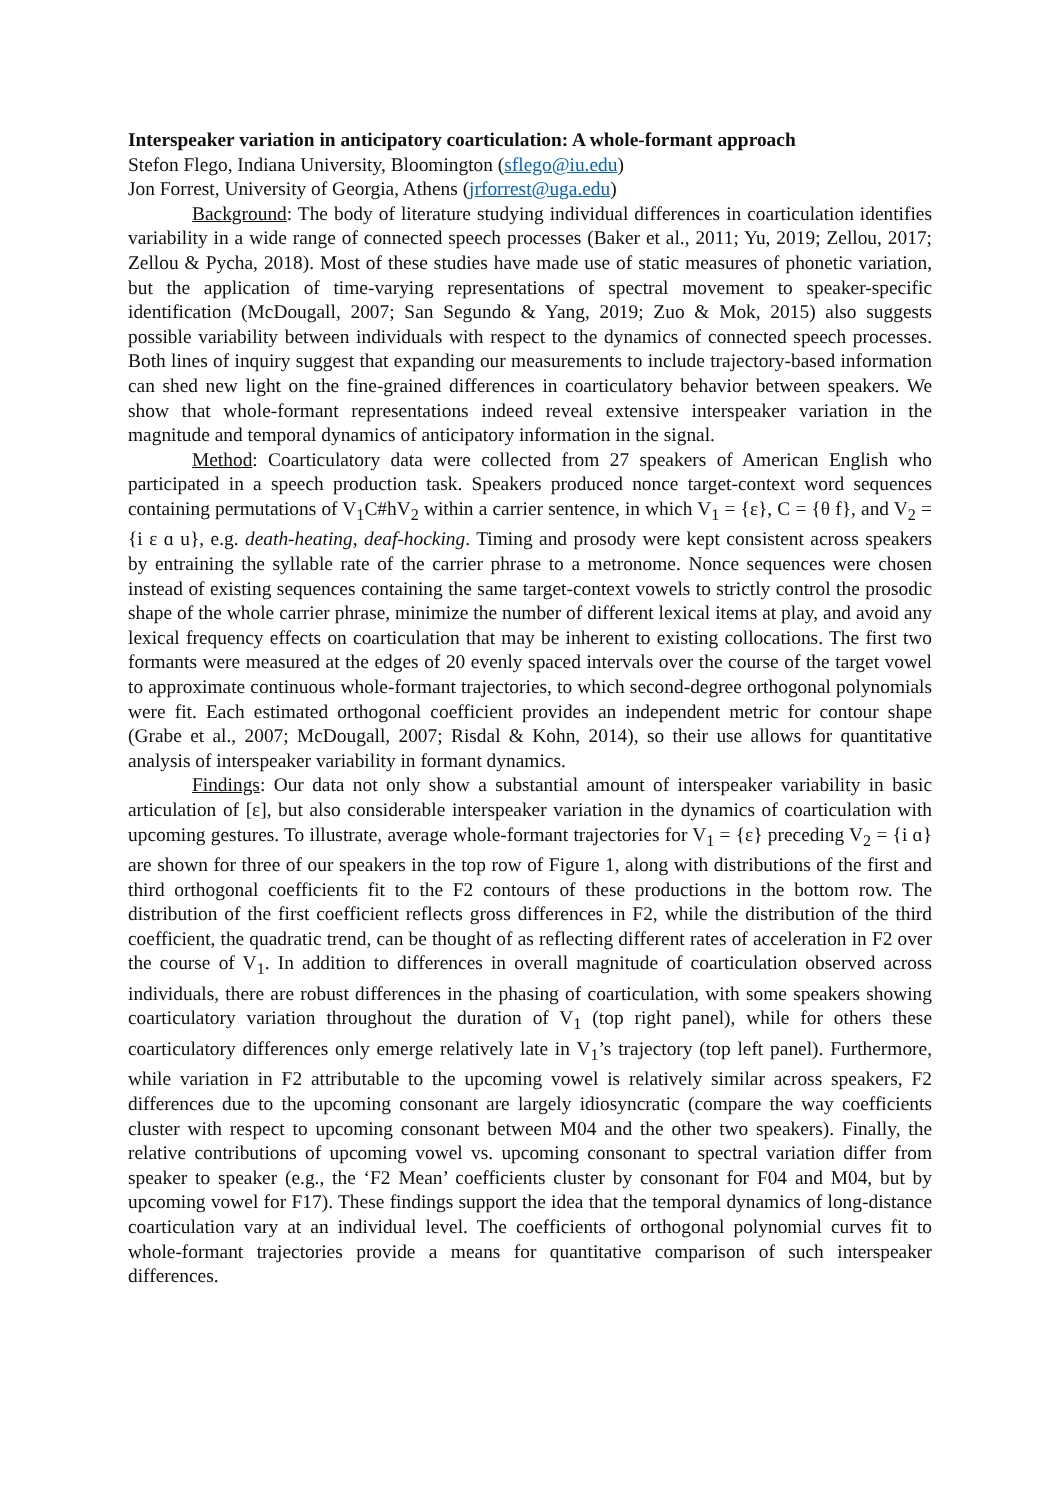Interspeaker variation in anticipatory coarticulation: A whole-formant approach
Stefon Flego, Indiana University, Bloomington (sflego@iu.edu)
Jon Forrest, University of Georgia, Athens (jrforrest@uga.edu)
Background: The body of literature studying individual differences in coarticulation identifies variability in a wide range of connected speech processes (Baker et al., 2011; Yu, 2019; Zellou, 2017; Zellou & Pycha, 2018). Most of these studies have made use of static measures of phonetic variation, but the application of time-varying representations of spectral movement to speaker-specific identification (McDougall, 2007; San Segundo & Yang, 2019; Zuo & Mok, 2015) also suggests possible variability between individuals with respect to the dynamics of connected speech processes. Both lines of inquiry suggest that expanding our measurements to include trajectory-based information can shed new light on the fine-grained differences in coarticulatory behavior between speakers. We show that whole-formant representations indeed reveal extensive interspeaker variation in the magnitude and temporal dynamics of anticipatory information in the signal.
Method: Coarticulatory data were collected from 27 speakers of American English who participated in a speech production task. Speakers produced nonce target-context word sequences containing permutations of V<sub>1</sub>C#hV<sub>2</sub> within a carrier sentence, in which V<sub>1</sub> = {ɛ}, C = {θ f}, and V<sub>2</sub> = {i ɛ ɑ u}, e.g. death-heating, deaf-hocking. Timing and prosody were kept consistent across speakers by entraining the syllable rate of the carrier phrase to a metronome. Nonce sequences were chosen instead of existing sequences containing the same target-context vowels to strictly control the prosodic shape of the whole carrier phrase, minimize the number of different lexical items at play, and avoid any lexical frequency effects on coarticulation that may be inherent to existing collocations. The first two formants were measured at the edges of 20 evenly spaced intervals over the course of the target vowel to approximate continuous whole-formant trajectories, to which second-degree orthogonal polynomials were fit. Each estimated orthogonal coefficient provides an independent metric for contour shape (Grabe et al., 2007; McDougall, 2007; Risdal & Kohn, 2014), so their use allows for quantitative analysis of interspeaker variability in formant dynamics.
Findings: Our data not only show a substantial amount of interspeaker variability in basic articulation of [ɛ], but also considerable interspeaker variation in the dynamics of coarticulation with upcoming gestures. To illustrate, average whole-formant trajectories for V<sub>1</sub> = {ɛ} preceding V<sub>2</sub> = {i ɑ} are shown for three of our speakers in the top row of Figure 1, along with distributions of the first and third orthogonal coefficients fit to the F2 contours of these productions in the bottom row. The distribution of the first coefficient reflects gross differences in F2, while the distribution of the third coefficient, the quadratic trend, can be thought of as reflecting different rates of acceleration in F2 over the course of V<sub>1</sub>. In addition to differences in overall magnitude of coarticulation observed across individuals, there are robust differences in the phasing of coarticulation, with some speakers showing coarticulatory variation throughout the duration of V<sub>1</sub> (top right panel), while for others these coarticulatory differences only emerge relatively late in V<sub>1</sub>’s trajectory (top left panel). Furthermore, while variation in F2 attributable to the upcoming vowel is relatively similar across speakers, F2 differences due to the upcoming consonant are largely idiosyncratic (compare the way coefficients cluster with respect to upcoming consonant between M04 and the other two speakers). Finally, the relative contributions of upcoming vowel vs. upcoming consonant to spectral variation differ from speaker to speaker (e.g., the ‘F2 Mean’ coefficients cluster by consonant for F04 and M04, but by upcoming vowel for F17). These findings support the idea that the temporal dynamics of long-distance coarticulation vary at an individual level. The coefficients of orthogonal polynomial curves fit to whole-formant trajectories provide a means for quantitative comparison of such interspeaker differences.